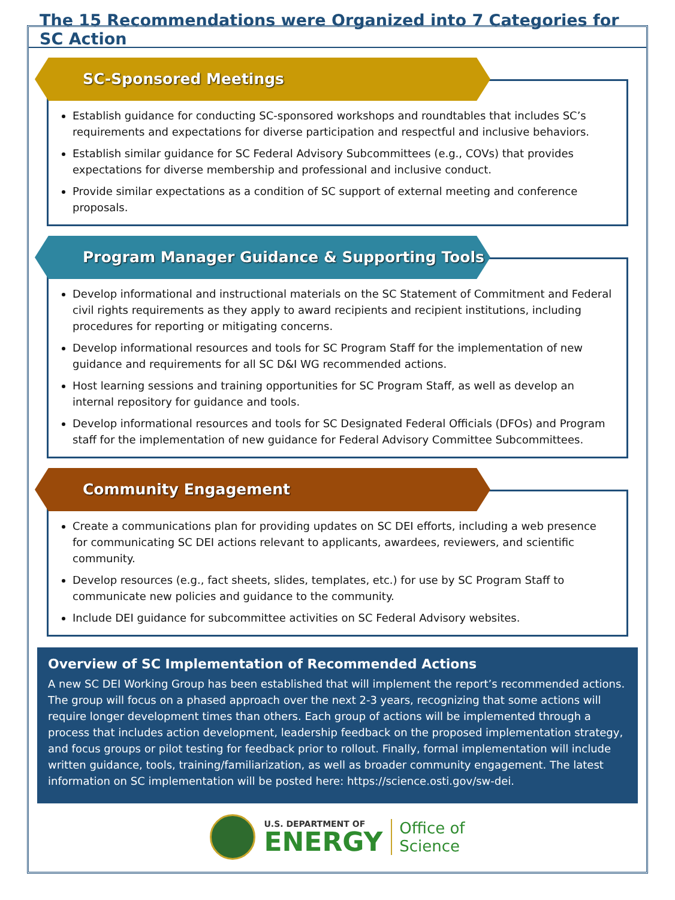The 15 Recommendations were Organized into 7 Categories for SC Action
SC-Sponsored Meetings
Establish guidance for conducting SC-sponsored workshops and roundtables that includes SC’s requirements and expectations for diverse participation and respectful and inclusive behaviors.
Establish similar guidance for SC Federal Advisory Subcommittees (e.g., COVs) that provides expectations for diverse membership and professional and inclusive conduct.
Provide similar expectations as a condition of SC support of external meeting and conference proposals.
Program Manager Guidance & Supporting Tools
Develop informational and instructional materials on the SC Statement of Commitment and Federal civil rights requirements as they apply to award recipients and recipient institutions, including procedures for reporting or mitigating concerns.
Develop informational resources and tools for SC Program Staff for the implementation of new guidance and requirements for all SC D&I WG recommended actions.
Host learning sessions and training opportunities for SC Program Staff, as well as develop an internal repository for guidance and tools.
Develop informational resources and tools for SC Designated Federal Officials (DFOs) and Program staff for the implementation of new guidance for Federal Advisory Committee Subcommittees.
Community Engagement
Create a communications plan for providing updates on SC DEI efforts, including a web presence for communicating SC DEI actions relevant to applicants, awardees, reviewers, and scientific community.
Develop resources (e.g., fact sheets, slides, templates, etc.) for use by SC Program Staff to communicate new policies and guidance to the community.
Include DEI guidance for subcommittee activities on SC Federal Advisory websites.
Overview of SC Implementation of Recommended Actions
A new SC DEI Working Group has been established that will implement the report’s recommended actions. The group will focus on a phased approach over the next 2-3 years, recognizing that some actions will require longer development times than others. Each group of actions will be implemented through a process that includes action development, leadership feedback on the proposed implementation strategy, and focus groups or pilot testing for feedback prior to rollout. Finally, formal implementation will include written guidance, tools, training/familiarization, as well as broader community engagement. The latest information on SC implementation will be posted here: https://science.osti.gov/sw-dei.
U.S. DEPARTMENT OF
ENERGY
Office of
Science